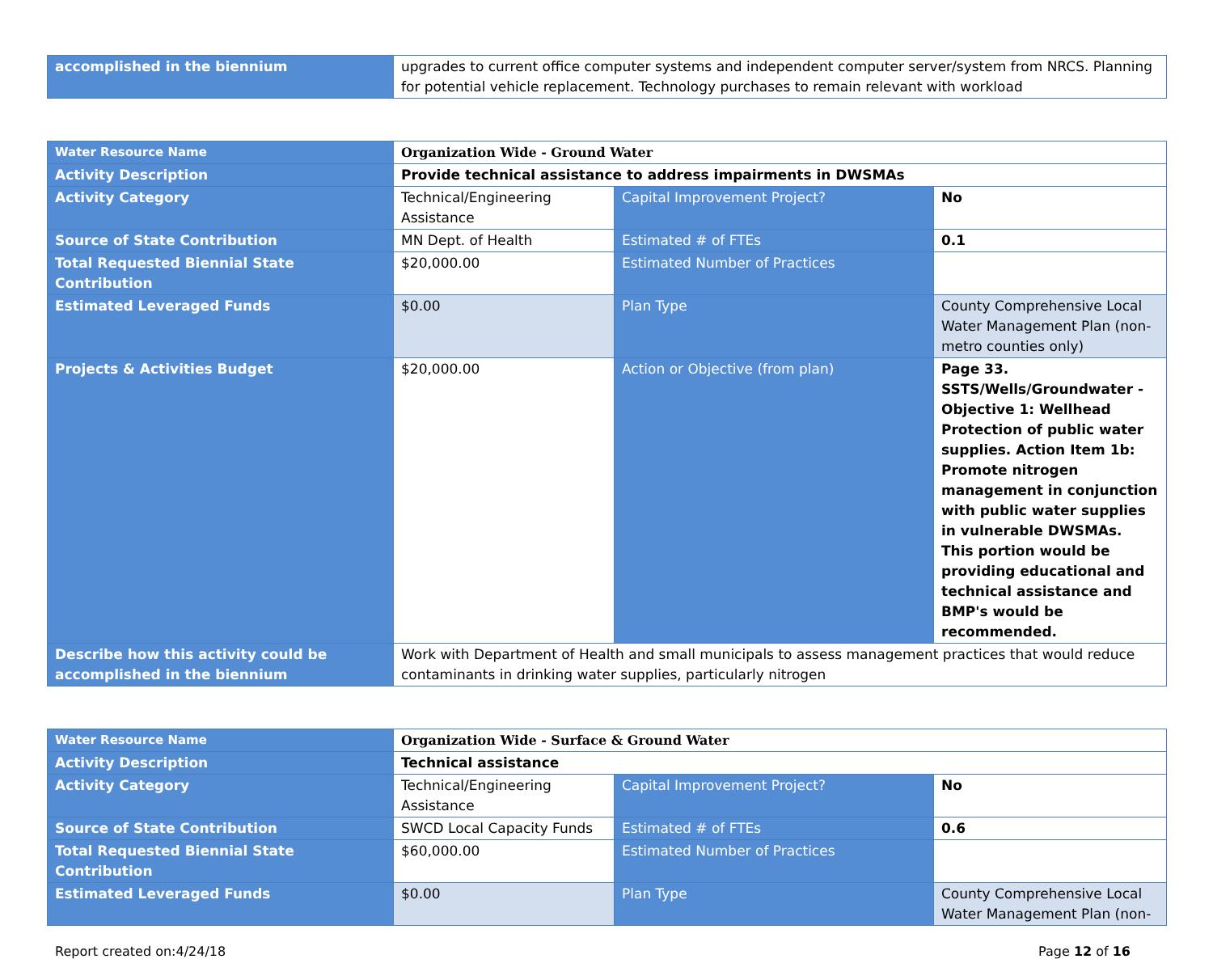| accomplished in the biennium | upgrades to current office computer systems and independent computer server/system from NRCS. Planning for potential vehicle replacement. Technology purchases to remain relevant with workload |
| Water Resource Name | Organization Wide - Ground Water | | |
| Activity Description | Provide technical assistance to address impairments in DWSMAs | | |
| Activity Category | Technical/Engineering Assistance | Capital Improvement Project? | No |
| Source of State Contribution | MN Dept. of Health | Estimated # of FTEs | 0.1 |
| Total Requested Biennial State Contribution | $20,000.00 | Estimated Number of Practices | |
| Estimated Leveraged Funds | $0.00 | Plan Type | County Comprehensive Local Water Management Plan (non-metro counties only) |
| Projects & Activities Budget | $20,000.00 | Action or Objective (from plan) | Page 33. SSTS/Wells/Groundwater - Objective 1: Wellhead Protection of public water supplies. Action Item 1b: Promote nitrogen management in conjunction with public water supplies in vulnerable DWSMAs. This portion would be providing educational and technical assistance and BMP's would be recommended. |
| Describe how this activity could be accomplished in the biennium | Work with Department of Health and small municipals to assess management practices that would reduce contaminants in drinking water supplies, particularly nitrogen | | |
| Water Resource Name | Organization Wide - Surface & Ground Water | | |
| Activity Description | Technical assistance | | |
| Activity Category | Technical/Engineering Assistance | Capital Improvement Project? | No |
| Source of State Contribution | SWCD Local Capacity Funds | Estimated # of FTEs | 0.6 |
| Total Requested Biennial State Contribution | $60,000.00 | Estimated Number of Practices | |
| Estimated Leveraged Funds | $0.00 | Plan Type | County Comprehensive Local Water Management Plan (non- |
Report created on:4/24/18 Page 12 of 16